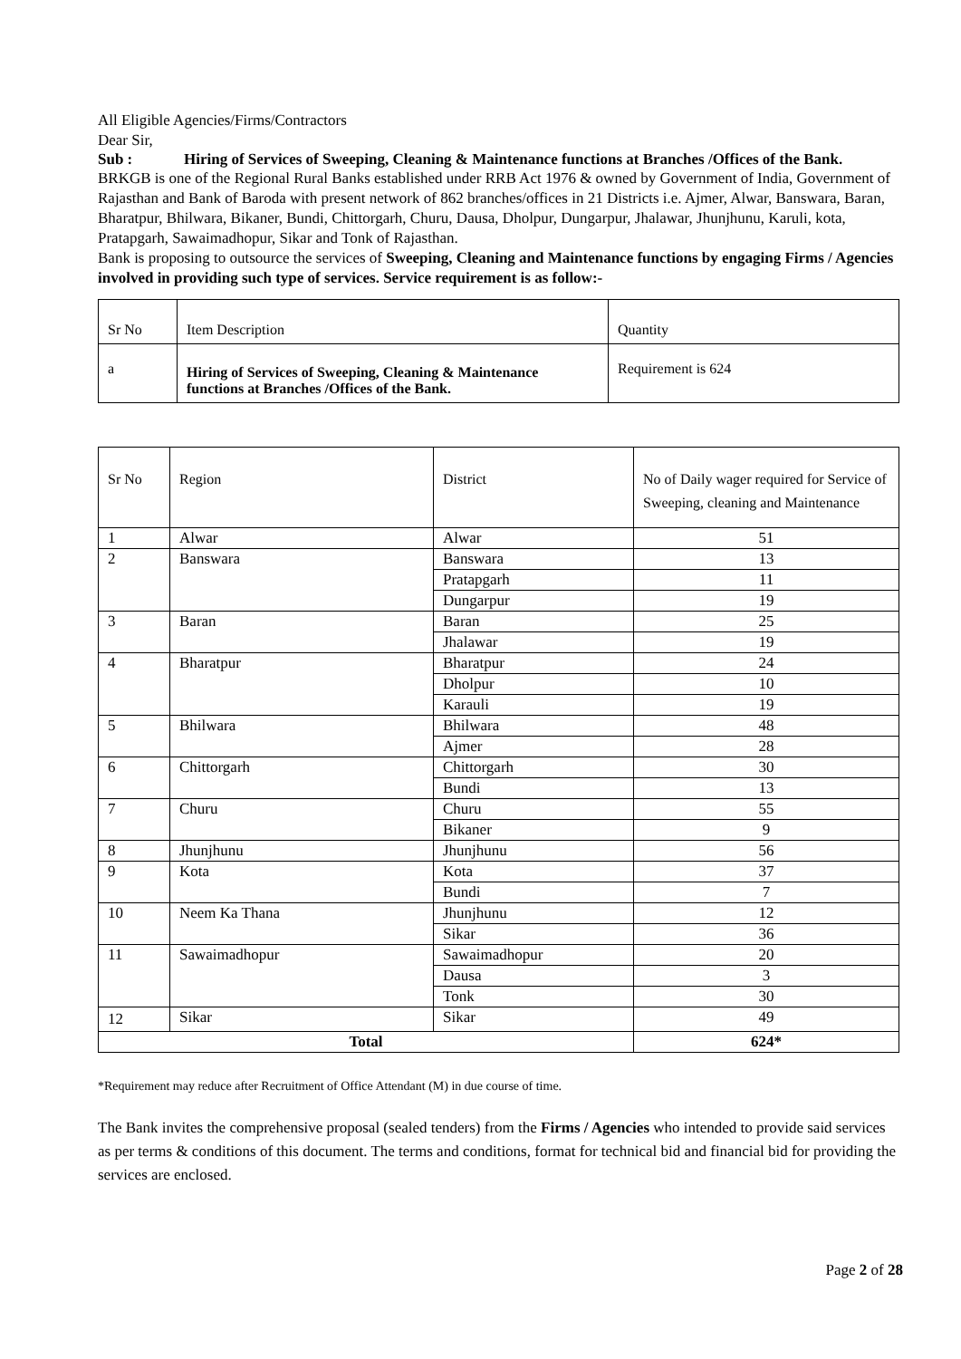All Eligible Agencies/Firms/Contractors
Dear Sir,
Sub : Hiring of Services of Sweeping, Cleaning & Maintenance functions at Branches /Offices of the Bank.
BRKGB is one of the Regional Rural Banks established under RRB Act 1976 & owned by Government of India, Government of Rajasthan and Bank of Baroda with present network of 862 branches/offices in 21 Districts i.e. Ajmer, Alwar, Banswara, Baran, Bharatpur, Bhilwara, Bikaner, Bundi, Chittorgarh, Churu, Dausa, Dholpur, Dungarpur, Jhalawar, Jhunjhunu, Karuli, kota, Pratapgarh, Sawaimadhopur, Sikar and Tonk of Rajasthan.
Bank is proposing to outsource the services of Sweeping, Cleaning and Maintenance functions by engaging Firms / Agencies involved in providing such type of services. Service requirement is as follow:-
| Sr No | Item Description | Quantity |
| a | Hiring of Services of Sweeping, Cleaning & Maintenance functions at Branches /Offices of the Bank. | Requirement is 624 |
| Sr No | Region | District | No of Daily wager required for Service of Sweeping, cleaning and Maintenance |
| 1 | Alwar | Alwar | 51 |
| 2 | Banswara | Banswara | 13 |
| | | Pratapgarh | 11 |
| | | Dungarpur | 19 |
| 3 | Baran | Baran | 25 |
| | | Jhalawar | 19 |
| 4 | Bharatpur | Bharatpur | 24 |
| | | Dholpur | 10 |
| | | Karauli | 19 |
| 5 | Bhilwara | Bhilwara | 48 |
| | | Ajmer | 28 |
| 6 | Chittorgarh | Chittorgarh | 30 |
| | | Bundi | 13 |
| 7 | Churu | Churu | 55 |
| | | Bikaner | 9 |
| 8 | Jhunjhunu | Jhunjhunu | 56 |
| 9 | Kota | Kota | 37 |
| | | Bundi | 7 |
| 10 | Neem Ka Thana | Jhunjhunu | 12 |
| | | Sikar | 36 |
| 11 | Sawaimadhopur | Sawaimadhopur | 20 |
| | | Dausa | 3 |
| | | Tonk | 30 |
| 12 | Sikar | Sikar | 49 |
| Total | | | 624* |
*Requirement may reduce after Recruitment of Office Attendant (M) in due course of time.
The Bank invites the comprehensive proposal (sealed tenders) from the Firms / Agencies who intended to provide said services as per terms & conditions of this document. The terms and conditions, format for technical bid and financial bid for providing the services are enclosed.
Page 2 of 28